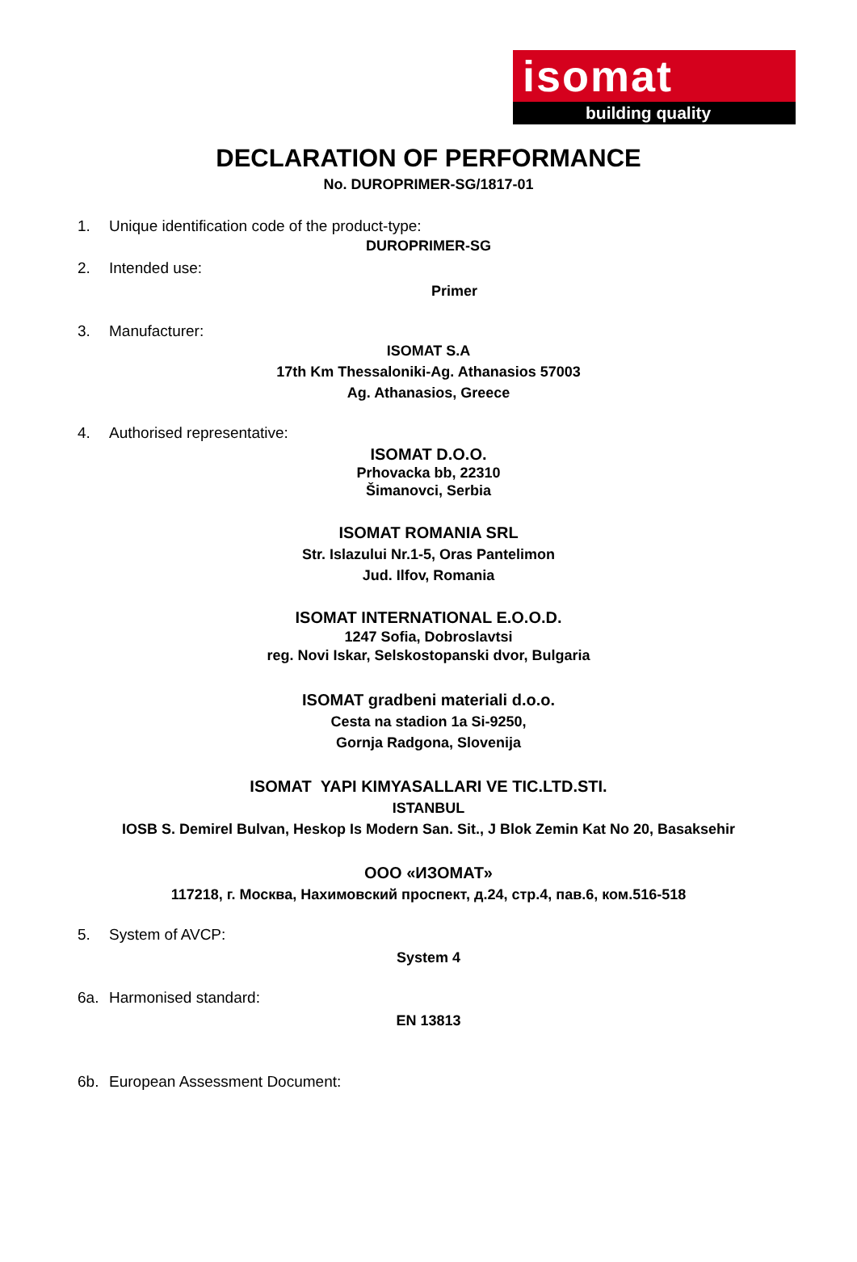isomat
building quality
DECLARATION OF PERFORMANCE
No. DUROPRIMER-SG/1817-01
1. Unique identification code of the product-type:
DUROPRIMER-SG
2. Intended use:
Primer
3. Manufacturer:
ISOMAT S.A
17th Km Thessaloniki-Ag. Athanasios 57003
Ag. Athanasios, Greece
4. Authorised representative:
ISOMAT D.O.O.
Prhovacka bb, 22310
Šimanovci, Serbia
ISOMAT ROMANIA SRL
Str. Islazului Nr.1-5, Oras Pantelimon
Jud. Ilfov, Romania
ISOMAT INTERNATIONAL E.O.O.D.
1247 Sofia, Dobroslavtsi
reg. Novi Iskar, Selskostopanski dvor, Bulgaria
ISOMAT gradbeni materiali d.o.o.
Cesta na stadion 1a Si-9250,
Gornja Radgona, Slovenija
ISOMAT YAPI KIMYASALLARI VE TIC.LTD.STI.
ISTANBUL
IOSB S. Demirel Bulvan, Heskop Is Modern San. Sit., J Blok Zemin Kat No 20, Basaksehir
OOO «ИЗОМАТ»
117218, г. Москва, Нахимовский проспект, д.24, стр.4, пав.6, ком.516-518
5. System of AVCP:
System 4
6a. Harmonised standard:
EN 13813
6b. European Assessment Document: